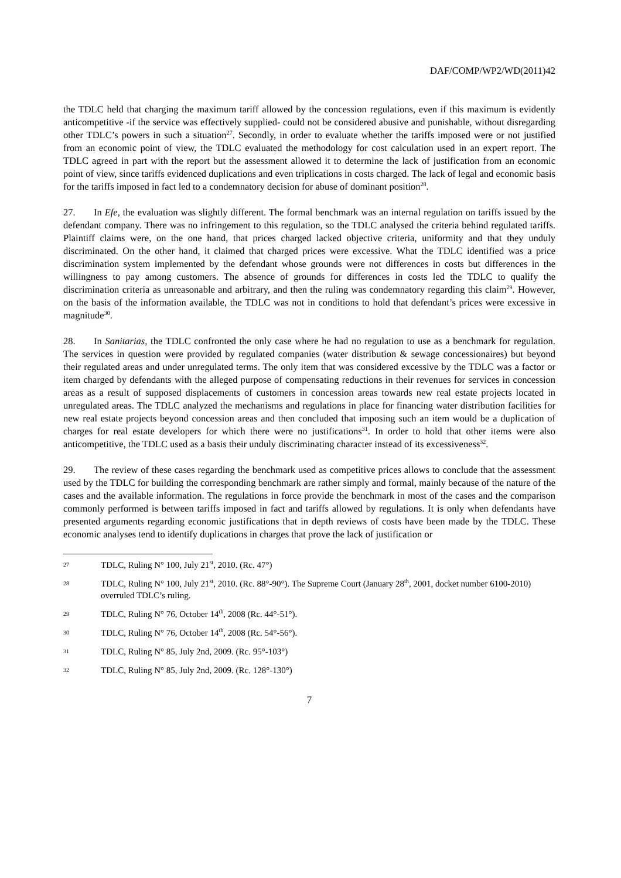DAF/COMP/WP2/WD(2011)42
the TDLC held that charging the maximum tariff allowed by the concession regulations, even if this maximum is evidently anticompetitive -if the service was effectively supplied- could not be considered abusive and punishable, without disregarding other TDLC’s powers in such a situation<sup>27</sup>. Secondly, in order to evaluate whether the tariffs imposed were or not justified from an economic point of view, the TDLC evaluated the methodology for cost calculation used in an expert report. The TDLC agreed in part with the report but the assessment allowed it to determine the lack of justification from an economic point of view, since tariffs evidenced duplications and even triplications in costs charged. The lack of legal and economic basis for the tariffs imposed in fact led to a condemnatory decision for abuse of dominant position<sup>28</sup>.
27. In Efe, the evaluation was slightly different. The formal benchmark was an internal regulation on tariffs issued by the defendant company. There was no infringement to this regulation, so the TDLC analysed the criteria behind regulated tariffs. Plaintiff claims were, on the one hand, that prices charged lacked objective criteria, uniformity and that they unduly discriminated. On the other hand, it claimed that charged prices were excessive. What the TDLC identified was a price discrimination system implemented by the defendant whose grounds were not differences in costs but differences in the willingness to pay among customers. The absence of grounds for differences in costs led the TDLC to qualify the discrimination criteria as unreasonable and arbitrary, and then the ruling was condemnatory regarding this claim<sup>29</sup>. However, on the basis of the information available, the TDLC was not in conditions to hold that defendant’s prices were excessive in magnitude<sup>30</sup>.
28. In Sanitarias, the TDLC confronted the only case where he had no regulation to use as a benchmark for regulation. The services in question were provided by regulated companies (water distribution & sewage concessionaires) but beyond their regulated areas and under unregulated terms. The only item that was considered excessive by the TDLC was a factor or item charged by defendants with the alleged purpose of compensating reductions in their revenues for services in concession areas as a result of supposed displacements of customers in concession areas towards new real estate projects located in unregulated areas. The TDLC analyzed the mechanisms and regulations in place for financing water distribution facilities for new real estate projects beyond concession areas and then concluded that imposing such an item would be a duplication of charges for real estate developers for which there were no justifications<sup>31</sup>. In order to hold that other items were also anticompetitive, the TDLC used as a basis their unduly discriminating character instead of its excessiveness<sup>32</sup>.
29. The review of these cases regarding the benchmark used as competitive prices allows to conclude that the assessment used by the TDLC for building the corresponding benchmark are rather simply and formal, mainly because of the nature of the cases and the available information. The regulations in force provide the benchmark in most of the cases and the comparison commonly performed is between tariffs imposed in fact and tariffs allowed by regulations. It is only when defendants have presented arguments regarding economic justifications that in depth reviews of costs have been made by the TDLC. These economic analyses tend to identify duplications in charges that prove the lack of justification or
27 TDLC, Ruling N° 100, July 21<sup>st</sup>, 2010. (Rc. 47°)
28 TDLC, Ruling N° 100, July 21<sup>st</sup>, 2010. (Rc. 88°-90°). The Supreme Court (January 28<sup>th</sup>, 2001, docket number 6100-2010) overruled TDLC’s ruling.
29 TDLC, Ruling N° 76, October 14<sup>th</sup>, 2008 (Rc. 44°-51°).
30 TDLC, Ruling N° 76, October 14<sup>th</sup>, 2008 (Rc. 54°-56°).
31 TDLC, Ruling N° 85, July 2nd, 2009. (Rc. 95°-103°)
32 TDLC, Ruling N° 85, July 2nd, 2009. (Rc. 128°-130°)
7